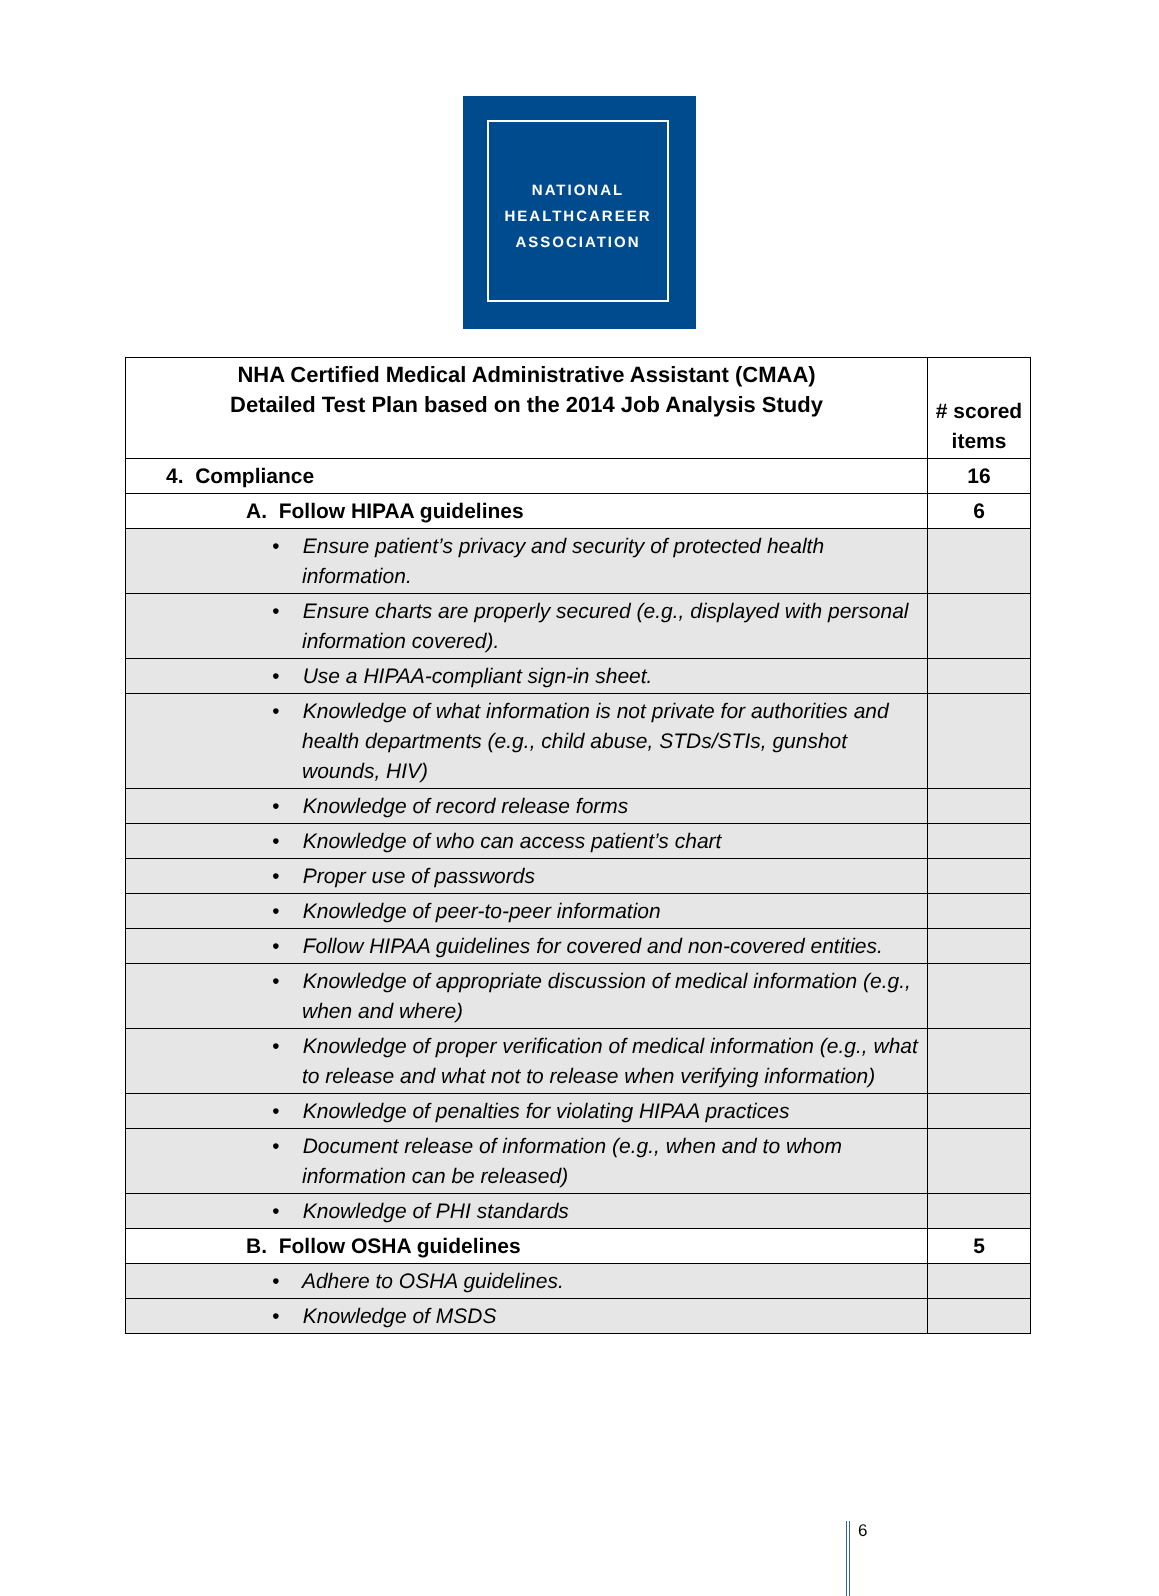NATIONAL
HEALTHCAREER
ASSOCIATION
| NHA Certified Medical Administrative Assistant (CMAA) Detailed Test Plan based on the 2014 Job Analysis Study | # scored items |
| --- | --- |
| 4. Compliance | 16 |
| A. Follow HIPAA guidelines | 6 |
| • Ensure patient’s privacy and security of protected health information. | |
| • Ensure charts are properly secured (e.g., displayed with personal information covered). | |
| • Use a HIPAA-compliant sign-in sheet. | |
| • Knowledge of what information is not private for authorities and health departments (e.g., child abuse, STDs/STIs, gunshot wounds, HIV) | |
| • Knowledge of record release forms | |
| • Knowledge of who can access patient’s chart | |
| • Proper use of passwords | |
| • Knowledge of peer-to-peer information | |
| • Follow HIPAA guidelines for covered and non-covered entities. | |
| • Knowledge of appropriate discussion of medical information (e.g., when and where) | |
| • Knowledge of proper verification of medical information (e.g., what to release and what not to release when verifying information) | |
| • Knowledge of penalties for violating HIPAA practices | |
| • Document release of information (e.g., when and to whom information can be released) | |
| • Knowledge of PHI standards | |
| B. Follow OSHA guidelines | 5 |
| • Adhere to OSHA guidelines. | |
| • Knowledge of MSDS | |
6